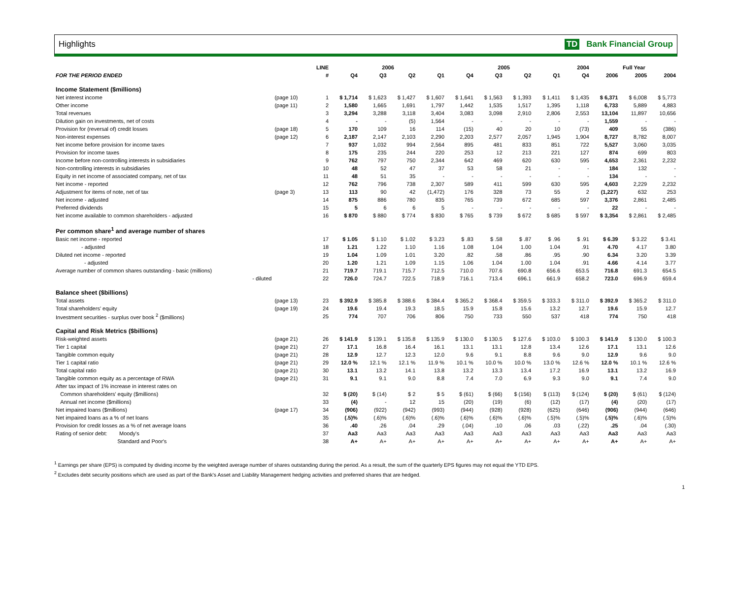Highlights TD Bank Financial Group
| | | LINE | 2006 | | | | 2005 | | | | 2004 | Full Year | | |
| --- | --- | --- | --- | --- | --- | --- | --- | --- | --- | --- | --- | --- | --- | --- |
| FOR THE PERIOD ENDED | | # | Q4 | Q3 | Q2 | Q1 | Q4 | Q3 | Q2 | Q1 | Q4 | 2006 | 2005 | 2004 |
| Income Statement ($millions) | | | | | | | | | | | | | | |
| Net interest income | (page 10) | 1 | $ 1,714 | $ 1,623 | $ 1,427 | $ 1,607 | $ 1,641 | $ 1,563 | $ 1,393 | $ 1,411 | $ 1,435 | $ 6,371 | $ 6,008 | $ 5,773 |
| Other income | (page 11) | 2 | 1,580 | 1,665 | 1,691 | 1,797 | 1,442 | 1,535 | 1,517 | 1,395 | 1,118 | 6,733 | 5,889 | 4,883 |
| Total revenues | | 3 | 3,294 | 3,288 | 3,118 | 3,404 | 3,083 | 3,098 | 2,910 | 2,806 | 2,553 | 13,104 | 11,897 | 10,656 |
| Dilution gain on investments, net of costs | | 4 | - | - | (5) | 1,564 | - | - | - | - | - | 1,559 | - | - |
| Provision for (reversal of) credit losses | (page 18) | 5 | 170 | 109 | 16 | 114 | (15) | 40 | 20 | 10 | (73) | 409 | 55 | (386) |
| Non-interest expenses | (page 12) | 6 | 2,187 | 2,147 | 2,103 | 2,290 | 2,203 | 2,577 | 2,057 | 1,945 | 1,904 | 8,727 | 8,782 | 8,007 |
| Net income before provision for income taxes | | 7 | 937 | 1,032 | 994 | 2,564 | 895 | 481 | 833 | 851 | 722 | 5,527 | 3,060 | 3,035 |
| Provision for income taxes | | 8 | 175 | 235 | 244 | 220 | 253 | 12 | 213 | 221 | 127 | 874 | 699 | 803 |
| Income before non-controlling interests in subsidiaries | | 9 | 762 | 797 | 750 | 2,344 | 642 | 469 | 620 | 630 | 595 | 4,653 | 2,361 | 2,232 |
| Non-controlling interests in subsidiaries | | 10 | 48 | 52 | 47 | 37 | 53 | 58 | 21 | - | - | 184 | 132 | - |
| Equity in net income of associated company, net of tax | | 11 | 48 | 51 | 35 | - | - | - | - | - | - | 134 | - | - |
| Net income - reported | | 12 | 762 | 796 | 738 | 2,307 | 589 | 411 | 599 | 630 | 595 | 4,603 | 2,229 | 2,232 |
| Adjustment for items of note, net of tax | (page 3) | 13 | 113 | 90 | 42 | (1,472) | 176 | 328 | 73 | 55 | 2 | (1,227) | 632 | 253 |
| Net income - adjusted | | 14 | 875 | 886 | 780 | 835 | 765 | 739 | 672 | 685 | 597 | 3,376 | 2,861 | 2,485 |
| Preferred dividends | | 15 | 5 | 6 | 6 | 5 | - | - | - | - | - | 22 | - | - |
| Net income available to common shareholders - adjusted | | 16 | $ 870 | $ 880 | $ 774 | $ 830 | $ 765 | $ 739 | $ 672 | $ 685 | $ 597 | $ 3,354 | $ 2,861 | $ 2,485 |
| Per common share<sup>1</sup> and average number of shares | | | | | | | | | | | | | | |
| Basic net income - reported | | 17 | $ 1.05 | $ 1.10 | $ 1.02 | $ 3.23 | $ .83 | $ .58 | $ .87 | $ .96 | $ .91 | $ 6.39 | $ 3.22 | $ 3.41 |
| - adjusted | | 18 | 1.21 | 1.22 | 1.10 | 1.16 | 1.08 | 1.04 | 1.00 | 1.04 | .91 | 4.70 | 4.17 | 3.80 |
| Diluted net income - reported | | 19 | 1.04 | 1.09 | 1.01 | 3.20 | .82 | .58 | .86 | .95 | .90 | 6.34 | 3.20 | 3.39 |
| - adjusted | | 20 | 1.20 | 1.21 | 1.09 | 1.15 | 1.06 | 1.04 | 1.00 | 1.04 | .91 | 4.66 | 4.14 | 3.77 |
| Average number of common shares outstanding - basic (millions) | | 21 | 719.7 | 719.1 | 715.7 | 712.5 | 710.0 | 707.6 | 690.8 | 656.6 | 653.5 | 716.8 | 691.3 | 654.5 |
| - diluted | | 22 | 726.0 | 724.7 | 722.5 | 718.9 | 716.1 | 713.4 | 696.1 | 661.9 | 658.2 | 723.0 | 696.9 | 659.4 |
| Balance sheet ($billions) | | | | | | | | | | | | | | |
| Total assets | (page 13) | 23 | $ 392.9 | $ 385.8 | $ 388.6 | $ 384.4 | $ 365.2 | $ 368.4 | $ 359.5 | $ 333.3 | $ 311.0 | $ 392.9 | $ 365.2 | $ 311.0 |
| Total shareholders' equity | (page 19) | 24 | 19.6 | 19.4 | 19.3 | 18.5 | 15.9 | 15.8 | 15.6 | 13.2 | 12.7 | 19.6 | 15.9 | 12.7 |
| Investment securities - surplus over book <sup>2</sup> ($millions) | | 25 | 774 | 707 | 706 | 806 | 750 | 733 | 550 | 537 | 418 | 774 | 750 | 418 |
| Capital and Risk Metrics ($billions) | | | | | | | | | | | | | | |
| Risk-weighted assets | (page 21) | 26 | $ 141.9 | $ 139.1 | $ 135.8 | $ 135.9 | $ 130.0 | $ 130.5 | $ 127.6 | $ 103.0 | $ 100.3 | $ 141.9 | $ 130.0 | $ 100.3 |
| Tier 1 capital | (page 21) | 27 | 17.1 | 16.8 | 16.4 | 16.1 | 13.1 | 13.1 | 12.8 | 13.4 | 12.6 | 17.1 | 13.1 | 12.6 |
| Tangible common equity | (page 21) | 28 | 12.9 | 12.7 | 12.3 | 12.0 | 9.6 | 9.1 | 8.8 | 9.6 | 9.0 | 12.9 | 9.6 | 9.0 |
| Tier 1 capital ratio | (page 21) | 29 | 12.0 % | 12.1 % | 12.1 % | 11.9 % | 10.1 % | 10.0 % | 10.0 % | 13.0 % | 12.6 % | 12.0 % | 10.1 % | 12.6 % |
| Total capital ratio | (page 21) | 30 | 13.1 | 13.2 | 14.1 | 13.8 | 13.2 | 13.3 | 13.4 | 17.2 | 16.9 | 13.1 | 13.2 | 16.9 |
| Tangible common equity as a percentage of RWA | (page 21) | 31 | 9.1 | 9.1 | 9.0 | 8.8 | 7.4 | 7.0 | 6.9 | 9.3 | 9.0 | 9.1 | 7.4 | 9.0 |
| After tax impact of 1% increase in interest rates on | | | | | | | | | | | | | | |
| Common shareholders' equity ($millions) | | 32 | $ (20) | $ (14) | $ 2 | $ 5 | $ (61) | $ (66) | $ (156) | $ (113) | $ (124) | $ (20) | $ (61) | $ (124) |
| Annual net income ($millions) | | 33 | (4) | - | 12 | 15 | (20) | (19) | (6) | (12) | (17) | (4) | (20) | (17) |
| Net impaired loans ($millions) | (page 17) | 34 | (906) | (922) | (942) | (993) | (944) | (928) | (928) | (625) | (646) | (906) | (944) | (646) |
| Net impaired loans as a % of net loans | | 35 | (.5)% | (.6)% | (.6)% | (.6)% | (.6)% | (.6)% | (.6)% | (.5)% | (.5)% | (.5)% | (.6)% | (.5)% |
| Provision for credit losses as a % of net average loans | | 36 | .40 | .26 | .04 | .29 | (.04) | .10 | .06 | .03 | (.22) | .25 | .04 | (.30) |
| Rating of senior debt: Moody's | | 37 | Aa3 | Aa3 | Aa3 | Aa3 | Aa3 | Aa3 | Aa3 | Aa3 | Aa3 | Aa3 | Aa3 | Aa3 |
| Standard and Poor's | | 38 | A+ | A+ | A+ | A+ | A+ | A+ | A+ | A+ | A+ | A+ | A+ | A+ |
<sup>1</sup> Earnings per share (EPS) is computed by dividing income by the weighted average number of shares outstanding during the period. As a result, the sum of the quarterly EPS figures may not equal the YTD EPS.
<sup>2</sup> Excludes debt security positions which are used as part of the Bank's Asset and Liability Management hedging activities and preferred shares that are hedged.
1